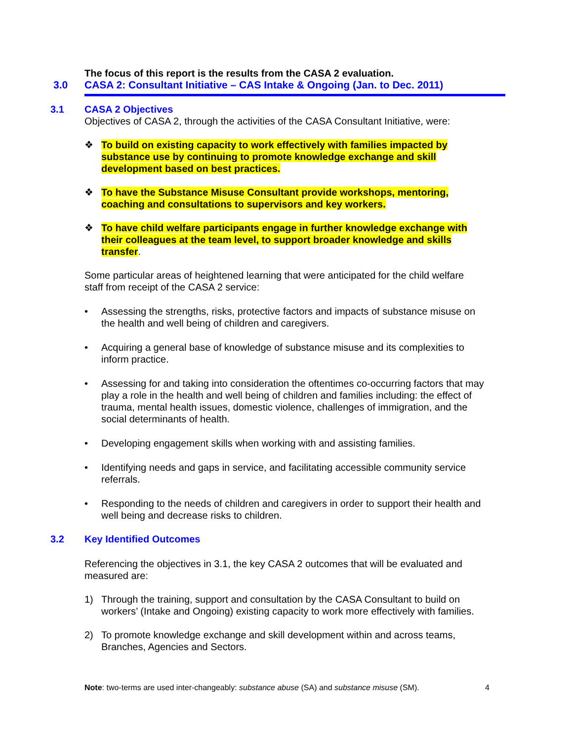The focus of this report is the results from the CASA 2 evaluation.
3.0 CASA 2: Consultant Initiative – CAS Intake & Ongoing (Jan. to Dec. 2011)
3.1 CASA 2 Objectives
Objectives of CASA 2, through the activities of the CASA Consultant Initiative, were:
❖ To build on existing capacity to work effectively with families impacted by substance use by continuing to promote knowledge exchange and skill development based on best practices.
❖ To have the Substance Misuse Consultant provide workshops, mentoring, coaching and consultations to supervisors and key workers.
❖ To have child welfare participants engage in further knowledge exchange with their colleagues at the team level, to support broader knowledge and skills transfer.
Some particular areas of heightened learning that were anticipated for the child welfare staff from receipt of the CASA 2 service:
• Assessing the strengths, risks, protective factors and impacts of substance misuse on the health and well being of children and caregivers.
• Acquiring a general base of knowledge of substance misuse and its complexities to inform practice.
• Assessing for and taking into consideration the oftentimes co-occurring factors that may play a role in the health and well being of children and families including: the effect of trauma, mental health issues, domestic violence, challenges of immigration, and the social determinants of health.
• Developing engagement skills when working with and assisting families.
• Identifying needs and gaps in service, and facilitating accessible community service referrals.
• Responding to the needs of children and caregivers in order to support their health and well being and decrease risks to children.
3.2 Key Identified Outcomes
Referencing the objectives in 3.1, the key CASA 2 outcomes that will be evaluated and measured are:
1) Through the training, support and consultation by the CASA Consultant to build on workers’ (Intake and Ongoing) existing capacity to work more effectively with families.
2) To promote knowledge exchange and skill development within and across teams, Branches, Agencies and Sectors.
Note: two-terms are used inter-changeably: substance abuse (SA) and substance misuse (SM). 4